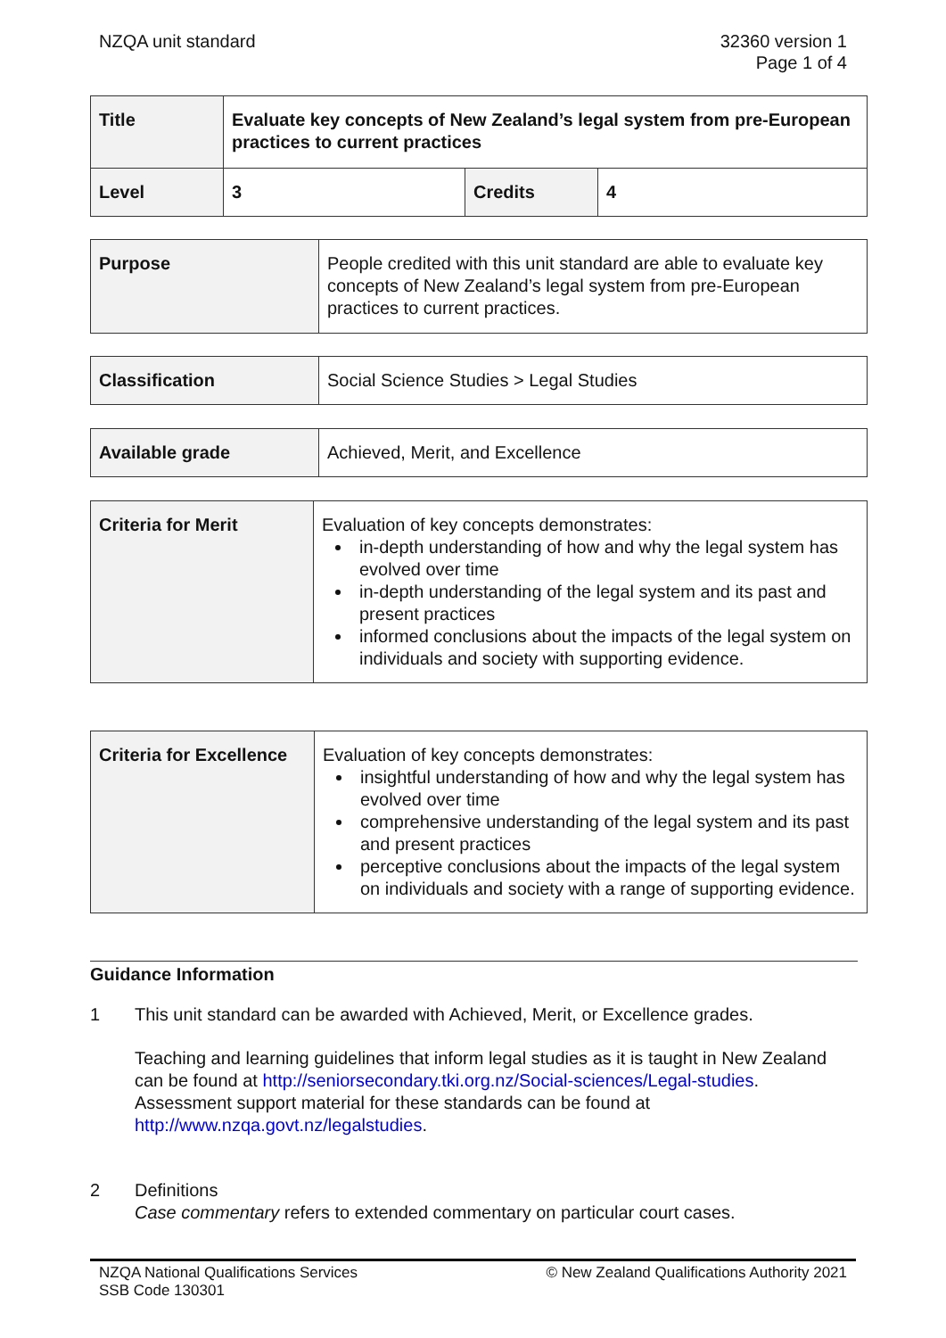NZQA unit standard 32360 version 1
Page 1 of 4
| Title | Evaluate key concepts of New Zealand’s legal system from pre-European practices to current practices | | |
| Level | 3 | Credits | 4 |
| Purpose | People credited with this unit standard are able to evaluate key concepts of New Zealand’s legal system from pre-European practices to current practices. |
| Classification | Social Science Studies > Legal Studies |
| Available grade | Achieved, Merit, and Excellence |
| Criteria for Merit | Evaluation of key concepts demonstrates: in-depth understanding of how and why the legal system has evolved over time in-depth understanding of the legal system and its past and present practices informed conclusions about the impacts of the legal system on individuals and society with supporting evidence. |
| Criteria for Excellence | Evaluation of key concepts demonstrates: insightful understanding of how and why the legal system has evolved over time comprehensive understanding of the legal system and its past and present practices perceptive conclusions about the impacts of the legal system on individuals and society with a range of supporting evidence. |
Guidance Information
1 This unit standard can be awarded with Achieved, Merit, or Excellence grades.
Teaching and learning guidelines that inform legal studies as it is taught in New Zealand can be found at http://seniorsecondary.tki.org.nz/Social-sciences/Legal-studies. Assessment support material for these standards can be found at http://www.nzqa.govt.nz/legalstudies.
2 Definitions
Case commentary refers to extended commentary on particular court cases.
NZQA National Qualifications Services
SSB Code 130301
© New Zealand Qualifications Authority 2021